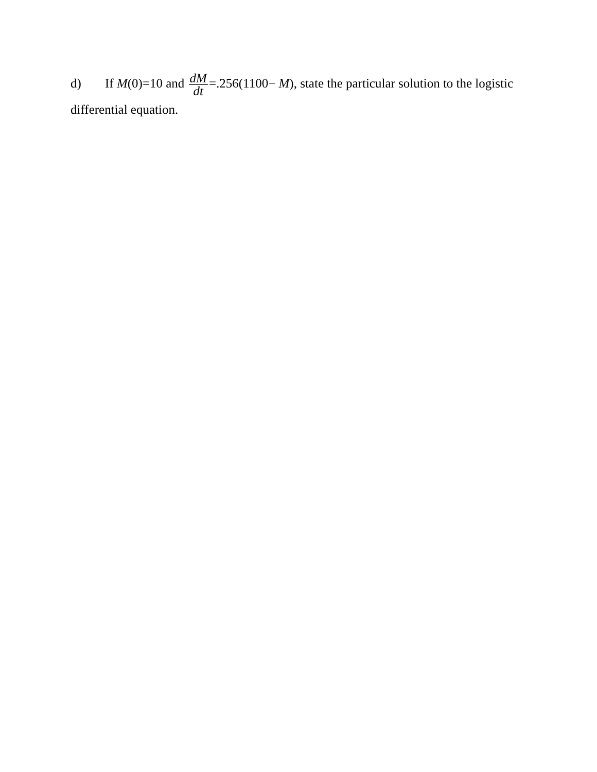d) If M(0)=10 and dM dt=.256(1100− M), state the particular solution to the logistic differential equation.